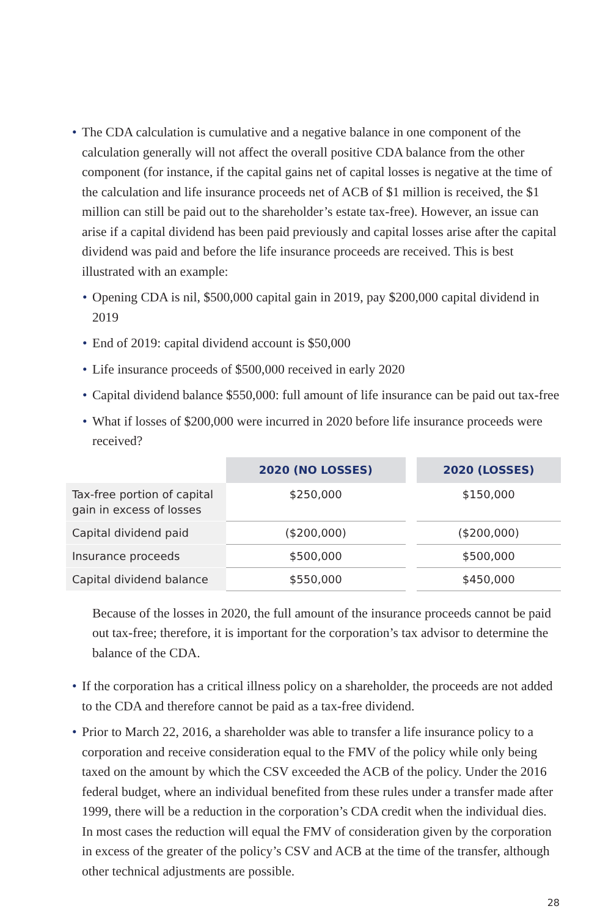• The CDA calculation is cumulative and a negative balance in one component of the calculation generally will not affect the overall positive CDA balance from the other component (for instance, if the capital gains net of capital losses is negative at the time of the calculation and life insurance proceeds net of ACB of $1 million is received, the $1 million can still be paid out to the shareholder’s estate tax-free). However, an issue can arise if a capital dividend has been paid previously and capital losses arise after the capital dividend was paid and before the life insurance proceeds are received. This is best illustrated with an example:
• Opening CDA is nil, $500,000 capital gain in 2019, pay $200,000 capital dividend in 2019
• End of 2019: capital dividend account is $50,000
• Life insurance proceeds of $500,000 received in early 2020
• Capital dividend balance $550,000: full amount of life insurance can be paid out tax-free
• What if losses of $200,000 were incurred in 2020 before life insurance proceeds were received?
| | 2020 (NO LOSSES) | | 2020 (LOSSES) |
| Tax-free portion of capital gain in excess of losses | $250,000 | | $150,000 |
| Capital dividend paid | ($200,000) | | ($200,000) |
| Insurance proceeds | $500,000 | | $500,000 |
| Capital dividend balance | $550,000 | | $450,000 |
Because of the losses in 2020, the full amount of the insurance proceeds cannot be paid out tax-free; therefore, it is important for the corporation’s tax advisor to determine the balance of the CDA.
• If the corporation has a critical illness policy on a shareholder, the proceeds are not added to the CDA and therefore cannot be paid as a tax-free dividend.
• Prior to March 22, 2016, a shareholder was able to transfer a life insurance policy to a corporation and receive consideration equal to the FMV of the policy while only being taxed on the amount by which the CSV exceeded the ACB of the policy. Under the 2016 federal budget, where an individual benefited from these rules under a transfer made after 1999, there will be a reduction in the corporation’s CDA credit when the individual dies. In most cases the reduction will equal the FMV of consideration given by the corporation in excess of the greater of the policy’s CSV and ACB at the time of the transfer, although other technical adjustments are possible.
28